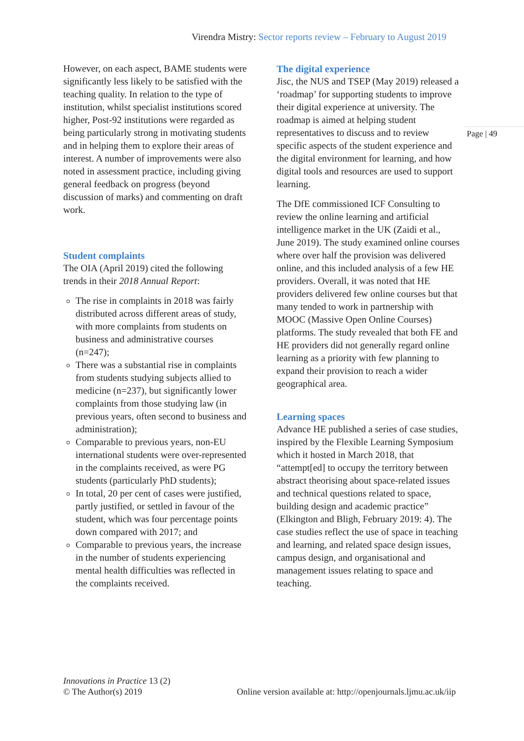Virendra Mistry: Sector reports review – February to August 2019
Page | 49
However, on each aspect, BAME students were significantly less likely to be satisfied with the teaching quality. In relation to the type of institution, whilst specialist institutions scored higher, Post-92 institutions were regarded as being particularly strong in motivating students and in helping them to explore their areas of interest. A number of improvements were also noted in assessment practice, including giving general feedback on progress (beyond discussion of marks) and commenting on draft work.
Student complaints
The OIA (April 2019) cited the following trends in their 2018 Annual Report:
The rise in complaints in 2018 was fairly distributed across different areas of study, with more complaints from students on business and administrative courses (n=247);
There was a substantial rise in complaints from students studying subjects allied to medicine (n=237), but significantly lower complaints from those studying law (in previous years, often second to business and administration);
Comparable to previous years, non-EU international students were over-represented in the complaints received, as were PG students (particularly PhD students);
In total, 20 per cent of cases were justified, partly justified, or settled in favour of the student, which was four percentage points down compared with 2017; and
Comparable to previous years, the increase in the number of students experiencing mental health difficulties was reflected in the complaints received.
The digital experience
Jisc, the NUS and TSEP (May 2019) released a ‘roadmap’ for supporting students to improve their digital experience at university. The roadmap is aimed at helping student representatives to discuss and to review specific aspects of the student experience and the digital environment for learning, and how digital tools and resources are used to support learning.
The DfE commissioned ICF Consulting to review the online learning and artificial intelligence market in the UK (Zaidi et al., June 2019). The study examined online courses where over half the provision was delivered online, and this included analysis of a few HE providers. Overall, it was noted that HE providers delivered few online courses but that many tended to work in partnership with MOOC (Massive Open Online Courses) platforms. The study revealed that both FE and HE providers did not generally regard online learning as a priority with few planning to expand their provision to reach a wider geographical area.
Learning spaces
Advance HE published a series of case studies, inspired by the Flexible Learning Symposium which it hosted in March 2018, that “attempt[ed] to occupy the territory between abstract theorising about space-related issues and technical questions related to space, building design and academic practice” (Elkington and Bligh, February 2019: 4). The case studies reflect the use of space in teaching and learning, and related space design issues, campus design, and organisational and management issues relating to space and teaching.
Innovations in Practice 13 (2)
© The Author(s) 2019 Online version available at: http://openjournals.ljmu.ac.uk/iip